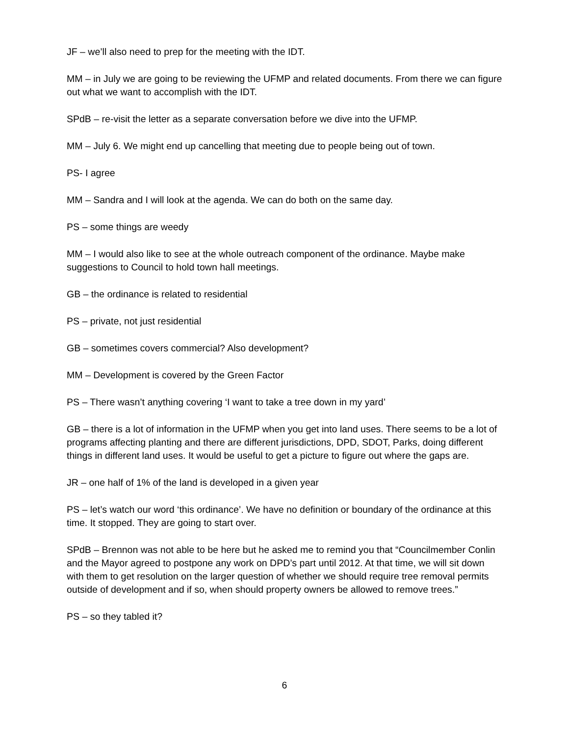JF – we’ll also need to prep for the meeting with the IDT.
MM – in July we are going to be reviewing the UFMP and related documents. From there we can figure out what we want to accomplish with the IDT.
SPdB – re-visit the letter as a separate conversation before we dive into the UFMP.
MM – July 6. We might end up cancelling that meeting due to people being out of town.
PS- I agree
MM – Sandra and I will look at the agenda. We can do both on the same day.
PS – some things are weedy
MM – I would also like to see at the whole outreach component of the ordinance. Maybe make suggestions to Council to hold town hall meetings.
GB – the ordinance is related to residential
PS – private, not just residential
GB – sometimes covers commercial? Also development?
MM – Development is covered by the Green Factor
PS – There wasn’t anything covering ‘I want to take a tree down in my yard’
GB – there is a lot of information in the UFMP when you get into land uses. There seems to be a lot of programs affecting planting and there are different jurisdictions, DPD, SDOT, Parks, doing different things in different land uses. It would be useful to get a picture to figure out where the gaps are.
JR – one half of 1% of the land is developed in a given year
PS – let’s watch our word ‘this ordinance’. We have no definition or boundary of the ordinance at this time. It stopped. They are going to start over.
SPdB – Brennon was not able to be here but he asked me to remind you that “Councilmember Conlin and the Mayor agreed to postpone any work on DPD’s part until 2012. At that time, we will sit down with them to get resolution on the larger question of whether we should require tree removal permits outside of development and if so, when should property owners be allowed to remove trees.”
PS – so they tabled it?
6